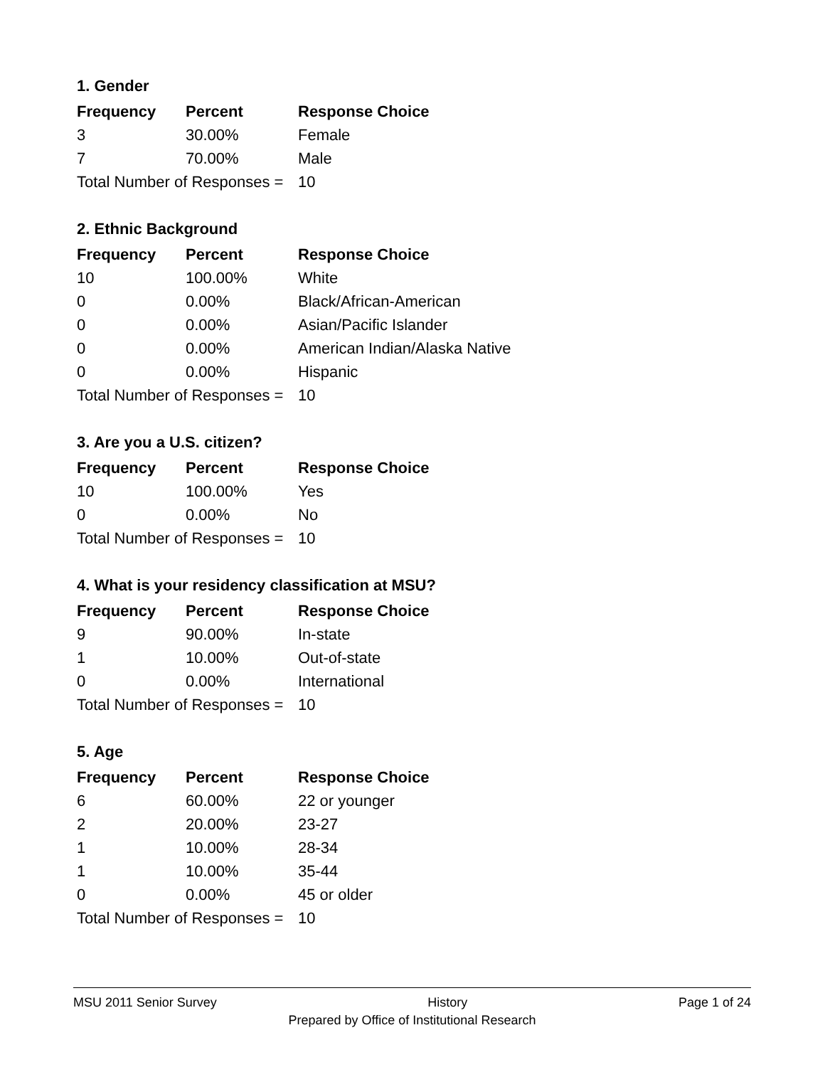1. Gender
| Frequency | Percent | Response Choice |
| --- | --- | --- |
| 3 | 30.00% | Female |
| 7 | 70.00% | Male |
| Total Number of Responses = | | 10 |
2. Ethnic Background
| Frequency | Percent | Response Choice |
| --- | --- | --- |
| 10 | 100.00% | White |
| 0 | 0.00% | Black/African-American |
| 0 | 0.00% | Asian/Pacific Islander |
| 0 | 0.00% | American Indian/Alaska Native |
| 0 | 0.00% | Hispanic |
| Total Number of Responses = | | 10 |
3. Are you a U.S. citizen?
| Frequency | Percent | Response Choice |
| --- | --- | --- |
| 10 | 100.00% | Yes |
| 0 | 0.00% | No |
| Total Number of Responses = | | 10 |
4. What is your residency classification at MSU?
| Frequency | Percent | Response Choice |
| --- | --- | --- |
| 9 | 90.00% | In-state |
| 1 | 10.00% | Out-of-state |
| 0 | 0.00% | International |
| Total Number of Responses = | | 10 |
5. Age
| Frequency | Percent | Response Choice |
| --- | --- | --- |
| 6 | 60.00% | 22 or younger |
| 2 | 20.00% | 23-27 |
| 1 | 10.00% | 28-34 |
| 1 | 10.00% | 35-44 |
| 0 | 0.00% | 45 or older |
| Total Number of Responses = | | 10 |
MSU 2011 Senior Survey History Page 1 of 24
Prepared by Office of Institutional Research